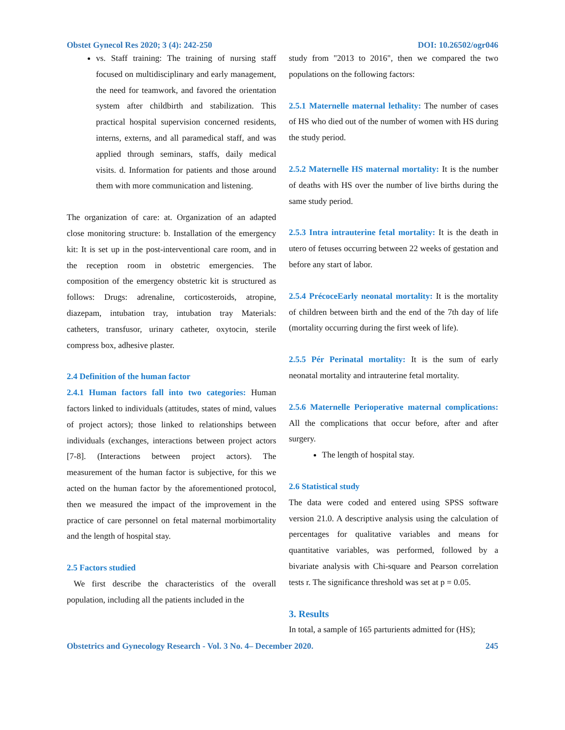Obstet Gynecol Res 2020; 3 (4): 242-250 DOI: 10.26502/ogr046
vs. Staff training: The training of nursing staff focused on multidisciplinary and early management, the need for teamwork, and favored the orientation system after childbirth and stabilization. This practical hospital supervision concerned residents, interns, externs, and all paramedical staff, and was applied through seminars, staffs, daily medical visits. d. Information for patients and those around them with more communication and listening.
The organization of care: at. Organization of an adapted close monitoring structure: b. Installation of the emergency kit: It is set up in the post-interventional care room, and in the reception room in obstetric emergencies. The composition of the emergency obstetric kit is structured as follows: Drugs: adrenaline, corticosteroids, atropine, diazepam, intubation tray, intubation tray Materials: catheters, transfusor, urinary catheter, oxytocin, sterile compress box, adhesive plaster.
2.4 Definition of the human factor
2.4.1 Human factors fall into two categories: Human factors linked to individuals (attitudes, states of mind, values of project actors); those linked to relationships between individuals (exchanges, interactions between project actors [7-8]. (Interactions between project actors). The measurement of the human factor is subjective, for this we acted on the human factor by the aforementioned protocol, then we measured the impact of the improvement in the practice of care personnel on fetal maternal morbimortality and the length of hospital stay.
2.5 Factors studied
We first describe the characteristics of the overall population, including all the patients included in the
study from "2013 to 2016", then we compared the two populations on the following factors:
2.5.1 Maternelle maternal lethality: The number of cases of HS who died out of the number of women with HS during the study period.
2.5.2 Maternelle HS maternal mortality: It is the number of deaths with HS over the number of live births during the same study period.
2.5.3 Intra intrauterine fetal mortality: It is the death in utero of fetuses occurring between 22 weeks of gestation and before any start of labor.
2.5.4 PrécoceEarly neonatal mortality: It is the mortality of children between birth and the end of the 7th day of life (mortality occurring during the first week of life).
2.5.5 Pér Perinatal mortality: It is the sum of early neonatal mortality and intrauterine fetal mortality.
2.5.6 Maternelle Perioperative maternal complications: All the complications that occur before, after and after surgery.
The length of hospital stay.
2.6 Statistical study
The data were coded and entered using SPSS software version 21.0. A descriptive analysis using the calculation of percentages for qualitative variables and means for quantitative variables, was performed, followed by a bivariate analysis with Chi-square and Pearson correlation tests r. The significance threshold was set at p = 0.05.
3. Results
In total, a sample of 165 parturients admitted for (HS);
Obstetrics and Gynecology Research - Vol. 3 No. 4– December 2020. 245